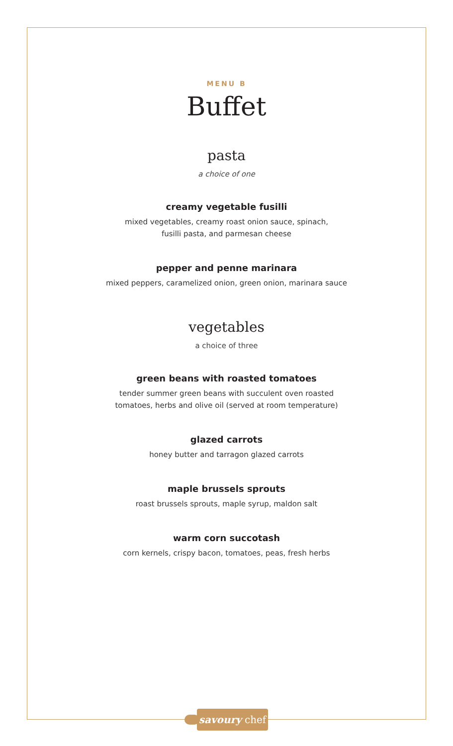MENU B
Buffet
pasta
a choice of one
creamy vegetable fusilli
mixed vegetables, creamy roast onion sauce, spinach,
fusilli pasta, and parmesan cheese
pepper and penne marinara
mixed peppers, caramelized onion, green onion, marinara sauce
vegetables
a choice of three
green beans with roasted tomatoes
tender summer green beans with succulent oven roasted
tomatoes, herbs and olive oil (served at room temperature)
glazed carrots
honey butter and tarragon glazed carrots
maple brussels sprouts
roast brussels sprouts, maple syrup, maldon salt
warm corn succotash
corn kernels, crispy bacon, tomatoes, peas, fresh herbs
savoury chef